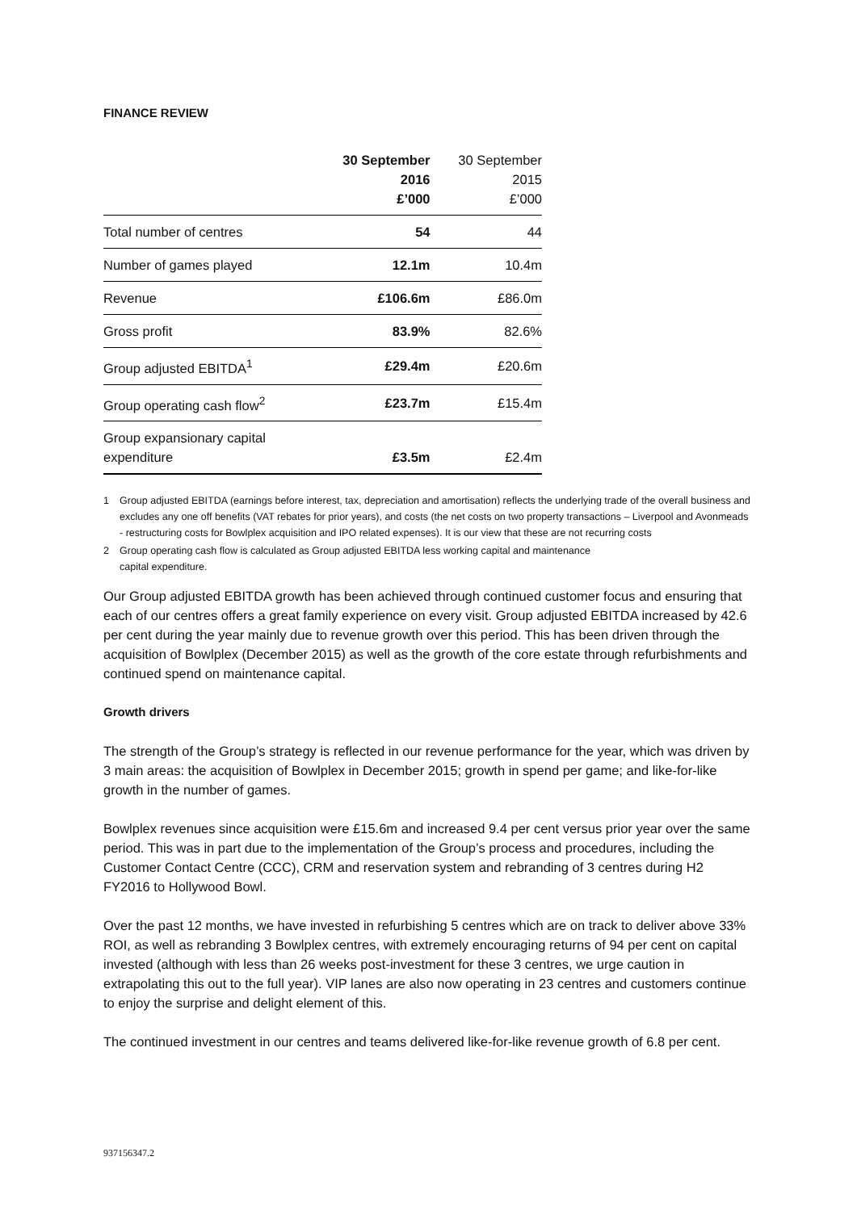FINANCE REVIEW
| | 30 September 2016 £’000 | 30 September 2015 £’000 |
| --- | --- | --- |
| Total number of centres | 54 | 44 |
| Number of games played | 12.1m | 10.4m |
| Revenue | £106.6m | £86.0m |
| Gross profit | 83.9% | 82.6% |
| Group adjusted EBITDA<sup>1</sup> | £29.4m | £20.6m |
| Group operating cash flow<sup>2</sup> | £23.7m | £15.4m |
| Group expansionary capital expenditure | £3.5m | £2.4m |
1 Group adjusted EBITDA (earnings before interest, tax, depreciation and amortisation) reflects the underlying trade of the overall business and excludes any one off benefits (VAT rebates for prior years), and costs (the net costs on two property transactions – Liverpool and Avonmeads - restructuring costs for Bowlplex acquisition and IPO related expenses). It is our view that these are not recurring costs
2 Group operating cash flow is calculated as Group adjusted EBITDA less working capital and maintenance
capital expenditure.
Our Group adjusted EBITDA growth has been achieved through continued customer focus and ensuring that each of our centres offers a great family experience on every visit. Group adjusted EBITDA increased by 42.6 per cent during the year mainly due to revenue growth over this period. This has been driven through the acquisition of Bowlplex (December 2015) as well as the growth of the core estate through refurbishments and continued spend on maintenance capital.
Growth drivers
The strength of the Group’s strategy is reflected in our revenue performance for the year, which was driven by 3 main areas: the acquisition of Bowlplex in December 2015; growth in spend per game; and like-for-like growth in the number of games.
Bowlplex revenues since acquisition were £15.6m and increased 9.4 per cent versus prior year over the same period. This was in part due to the implementation of the Group’s process and procedures, including the Customer Contact Centre (CCC), CRM and reservation system and rebranding of 3 centres during H2 FY2016 to Hollywood Bowl.
Over the past 12 months, we have invested in refurbishing 5 centres which are on track to deliver above 33% ROI, as well as rebranding 3 Bowlplex centres, with extremely encouraging returns of 94 per cent on capital invested (although with less than 26 weeks post-investment for these 3 centres, we urge caution in extrapolating this out to the full year). VIP lanes are also now operating in 23 centres and customers continue to enjoy the surprise and delight element of this.
The continued investment in our centres and teams delivered like-for-like revenue growth of 6.8 per cent.
937156347.2